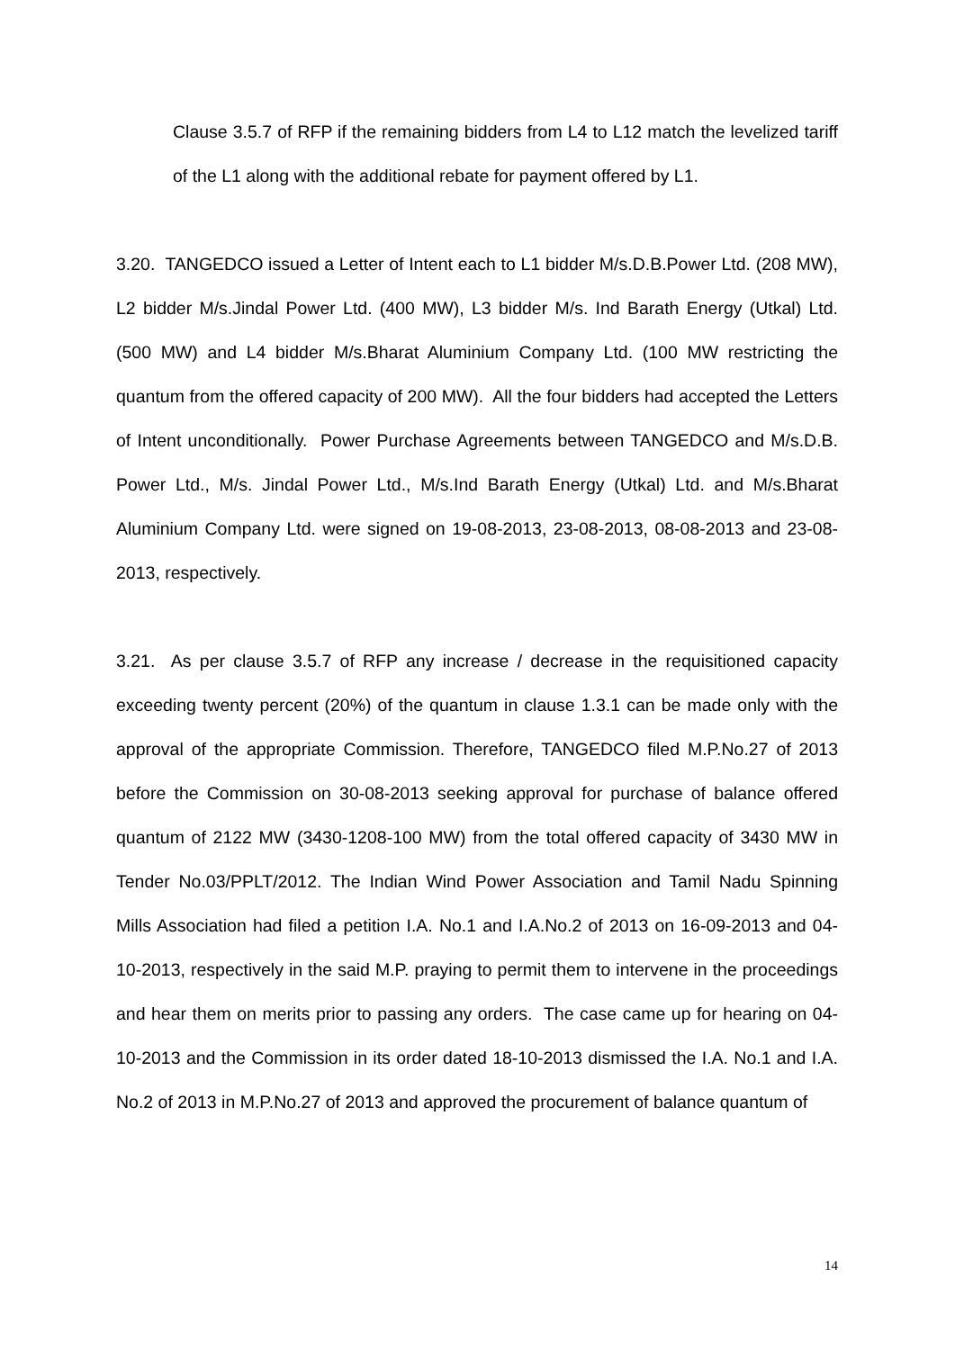Clause 3.5.7 of RFP if the remaining bidders from L4 to L12 match the levelized tariff of the L1 along with the additional rebate for payment offered by L1.
3.20. TANGEDCO issued a Letter of Intent each to L1 bidder M/s.D.B.Power Ltd. (208 MW), L2 bidder M/s.Jindal Power Ltd. (400 MW), L3 bidder M/s. Ind Barath Energy (Utkal) Ltd. (500 MW) and L4 bidder M/s.Bharat Aluminium Company Ltd. (100 MW restricting the quantum from the offered capacity of 200 MW). All the four bidders had accepted the Letters of Intent unconditionally. Power Purchase Agreements between TANGEDCO and M/s.D.B. Power Ltd., M/s. Jindal Power Ltd., M/s.Ind Barath Energy (Utkal) Ltd. and M/s.Bharat Aluminium Company Ltd. were signed on 19-08-2013, 23-08-2013, 08-08-2013 and 23-08-2013, respectively.
3.21. As per clause 3.5.7 of RFP any increase / decrease in the requisitioned capacity exceeding twenty percent (20%) of the quantum in clause 1.3.1 can be made only with the approval of the appropriate Commission. Therefore, TANGEDCO filed M.P.No.27 of 2013 before the Commission on 30-08-2013 seeking approval for purchase of balance offered quantum of 2122 MW (3430-1208-100 MW) from the total offered capacity of 3430 MW in Tender No.03/PPLT/2012. The Indian Wind Power Association and Tamil Nadu Spinning Mills Association had filed a petition I.A. No.1 and I.A.No.2 of 2013 on 16-09-2013 and 04-10-2013, respectively in the said M.P. praying to permit them to intervene in the proceedings and hear them on merits prior to passing any orders. The case came up for hearing on 04-10-2013 and the Commission in its order dated 18-10-2013 dismissed the I.A. No.1 and I.A. No.2 of 2013 in M.P.No.27 of 2013 and approved the procurement of balance quantum of
14